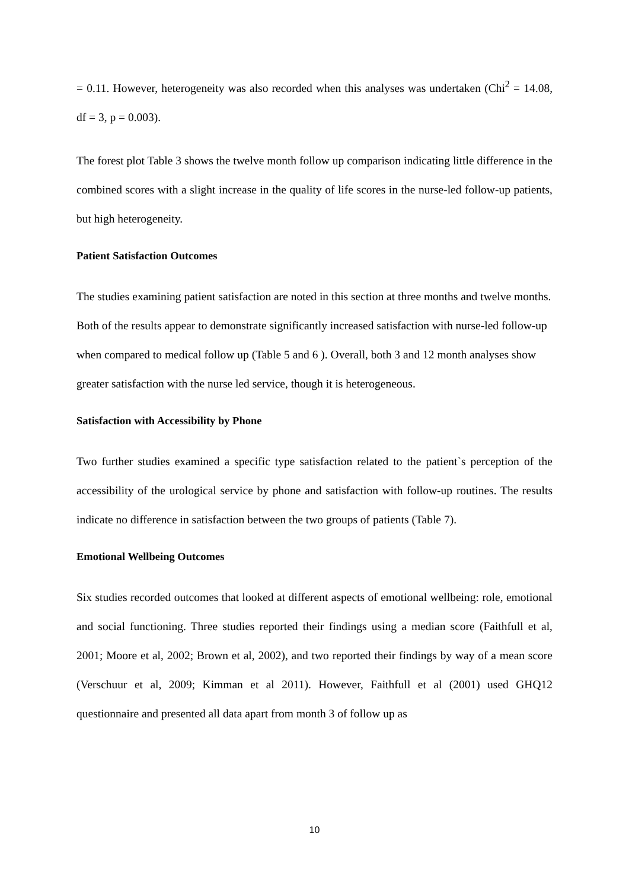= 0.11. However, heterogeneity was also recorded when this analyses was undertaken (Chi<sup>2</sup> = 14.08, df = 3, p = 0.003).
The forest plot Table 3 shows the twelve month follow up comparison indicating little difference in the combined scores with a slight increase in the quality of life scores in the nurse-led follow-up patients, but high heterogeneity.
Patient Satisfaction Outcomes
The studies examining patient satisfaction are noted in this section at three months and twelve months. Both of the results appear to demonstrate significantly increased satisfaction with nurse-led follow-up when compared to medical follow up (Table 5 and 6 ). Overall, both 3 and 12 month analyses show greater satisfaction with the nurse led service, though it is heterogeneous.
Satisfaction with Accessibility by Phone
Two further studies examined a specific type satisfaction related to the patient`s perception of the accessibility of the urological service by phone and satisfaction with follow-up routines. The results indicate no difference in satisfaction between the two groups of patients (Table 7).
Emotional Wellbeing Outcomes
Six studies recorded outcomes that looked at different aspects of emotional wellbeing: role, emotional and social functioning. Three studies reported their findings using a median score (Faithfull et al, 2001; Moore et al, 2002; Brown et al, 2002), and two reported their findings by way of a mean score (Verschuur et al, 2009; Kimman et al 2011). However, Faithfull et al (2001) used GHQ12 questionnaire and presented all data apart from month 3 of follow up as
10